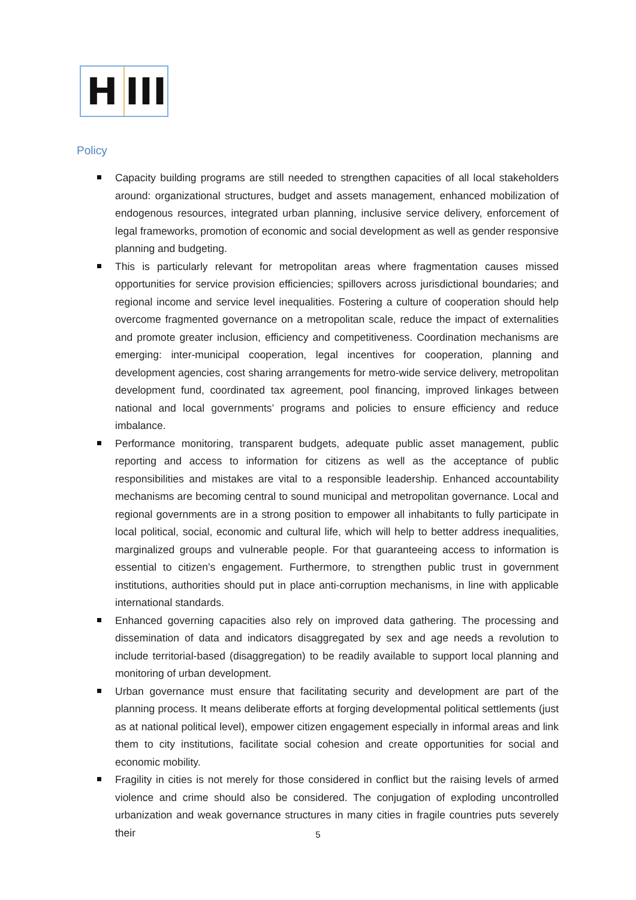H III
Policy
Capacity building programs are still needed to strengthen capacities of all local stakeholders around: organizational structures, budget and assets management, enhanced mobilization of endogenous resources, integrated urban planning, inclusive service delivery, enforcement of legal frameworks, promotion of economic and social development as well as gender responsive planning and budgeting.
This is particularly relevant for metropolitan areas where fragmentation causes missed opportunities for service provision efficiencies; spillovers across jurisdictional boundaries; and regional income and service level inequalities. Fostering a culture of cooperation should help overcome fragmented governance on a metropolitan scale, reduce the impact of externalities and promote greater inclusion, efficiency and competitiveness. Coordination mechanisms are emerging: inter-municipal cooperation, legal incentives for cooperation, planning and development agencies, cost sharing arrangements for metro-wide service delivery, metropolitan development fund, coordinated tax agreement, pool financing, improved linkages between national and local governments’ programs and policies to ensure efficiency and reduce imbalance.
Performance monitoring, transparent budgets, adequate public asset management, public reporting and access to information for citizens as well as the acceptance of public responsibilities and mistakes are vital to a responsible leadership. Enhanced accountability mechanisms are becoming central to sound municipal and metropolitan governance. Local and regional governments are in a strong position to empower all inhabitants to fully participate in local political, social, economic and cultural life, which will help to better address inequalities, marginalized groups and vulnerable people. For that guaranteeing access to information is essential to citizen’s engagement. Furthermore, to strengthen public trust in government institutions, authorities should put in place anti-corruption mechanisms, in line with applicable international standards.
Enhanced governing capacities also rely on improved data gathering. The processing and dissemination of data and indicators disaggregated by sex and age needs a revolution to include territorial-based (disaggregation) to be readily available to support local planning and monitoring of urban development.
Urban governance must ensure that facilitating security and development are part of the planning process. It means deliberate efforts at forging developmental political settlements (just as at national political level), empower citizen engagement especially in informal areas and link them to city institutions, facilitate social cohesion and create opportunities for social and economic mobility.
Fragility in cities is not merely for those considered in conflict but the raising levels of armed violence and crime should also be considered. The conjugation of exploding uncontrolled urbanization and weak governance structures in many cities in fragile countries puts severely their
5